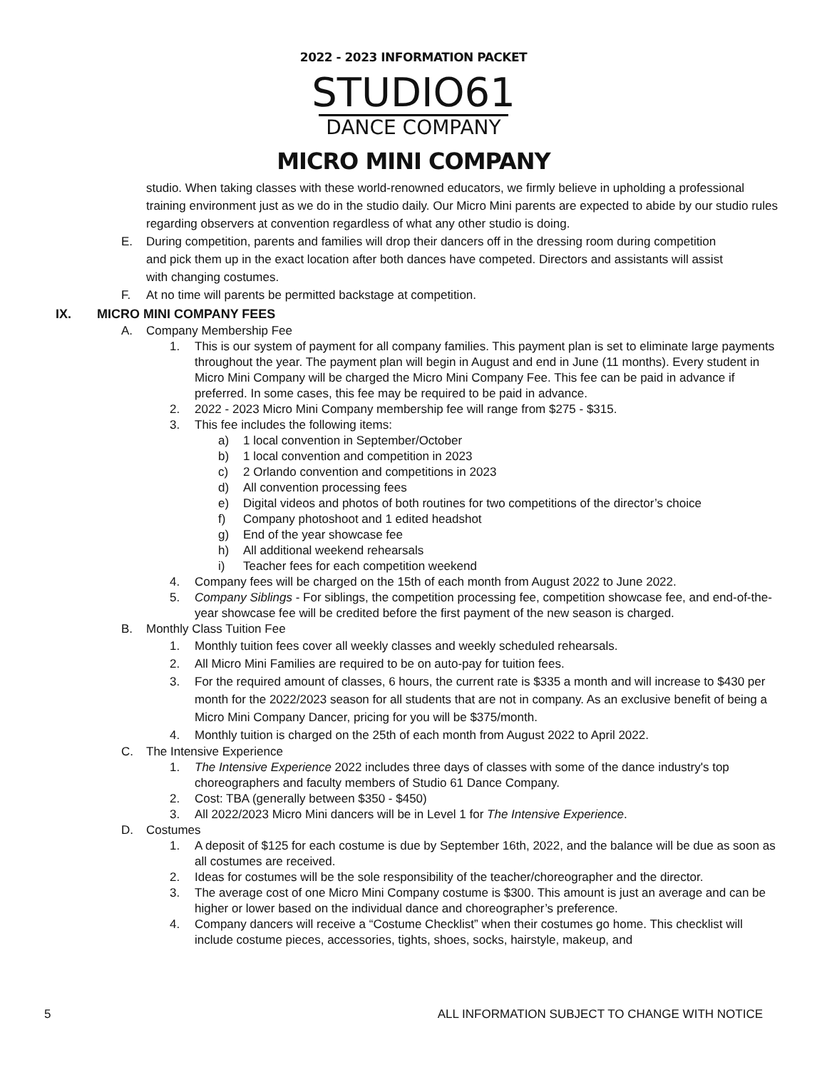2022 - 2023 INFORMATION PACKET
STUDIO61
DANCE COMPANY
MICRO MINI COMPANY
studio. When taking classes with these world-renowned educators, we firmly believe in upholding a professional training environment just as we do in the studio daily. Our Micro Mini parents are expected to abide by our studio rules regarding observers at convention regardless of what any other studio is doing.
E. During competition, parents and families will drop their dancers off in the dressing room during competition and pick them up in the exact location after both dances have competed. Directors and assistants will assist with changing costumes.
F. At no time will parents be permitted backstage at competition.
IX. MICRO MINI COMPANY FEES
A. Company Membership Fee
1. This is our system of payment for all company families. This payment plan is set to eliminate large payments throughout the year. The payment plan will begin in August and end in June (11 months). Every student in Micro Mini Company will be charged the Micro Mini Company Fee. This fee can be paid in advance if preferred. In some cases, this fee may be required to be paid in advance.
2. 2022 - 2023 Micro Mini Company membership fee will range from $275 - $315.
3. This fee includes the following items:
a) 1 local convention in September/October
b) 1 local convention and competition in 2023
c) 2 Orlando convention and competitions in 2023
d) All convention processing fees
e) Digital videos and photos of both routines for two competitions of the director’s choice
f) Company photoshoot and 1 edited headshot
g) End of the year showcase fee
h) All additional weekend rehearsals
i) Teacher fees for each competition weekend
4. Company fees will be charged on the 15th of each month from August 2022 to June 2022.
5. Company Siblings - For siblings, the competition processing fee, competition showcase fee, and end-of-the-year showcase fee will be credited before the first payment of the new season is charged.
B. Monthly Class Tuition Fee
1. Monthly tuition fees cover all weekly classes and weekly scheduled rehearsals.
2. All Micro Mini Families are required to be on auto-pay for tuition fees.
3. For the required amount of classes, 6 hours, the current rate is $335 a month and will increase to $430 per month for the 2022/2023 season for all students that are not in company. As an exclusive benefit of being a Micro Mini Company Dancer, pricing for you will be $375/month.
4. Monthly tuition is charged on the 25th of each month from August 2022 to April 2022.
C. The Intensive Experience
1. The Intensive Experience 2022 includes three days of classes with some of the dance industry's top choreographers and faculty members of Studio 61 Dance Company.
2. Cost: TBA (generally between $350 - $450)
3. All 2022/2023 Micro Mini dancers will be in Level 1 for The Intensive Experience.
D. Costumes
1. A deposit of $125 for each costume is due by September 16th, 2022, and the balance will be due as soon as all costumes are received.
2. Ideas for costumes will be the sole responsibility of the teacher/choreographer and the director.
3. The average cost of one Micro Mini Company costume is $300. This amount is just an average and can be higher or lower based on the individual dance and choreographer’s preference.
4. Company dancers will receive a “Costume Checklist” when their costumes go home. This checklist will include costume pieces, accessories, tights, shoes, socks, hairstyle, makeup, and
5 ALL INFORMATION SUBJECT TO CHANGE WITH NOTICE